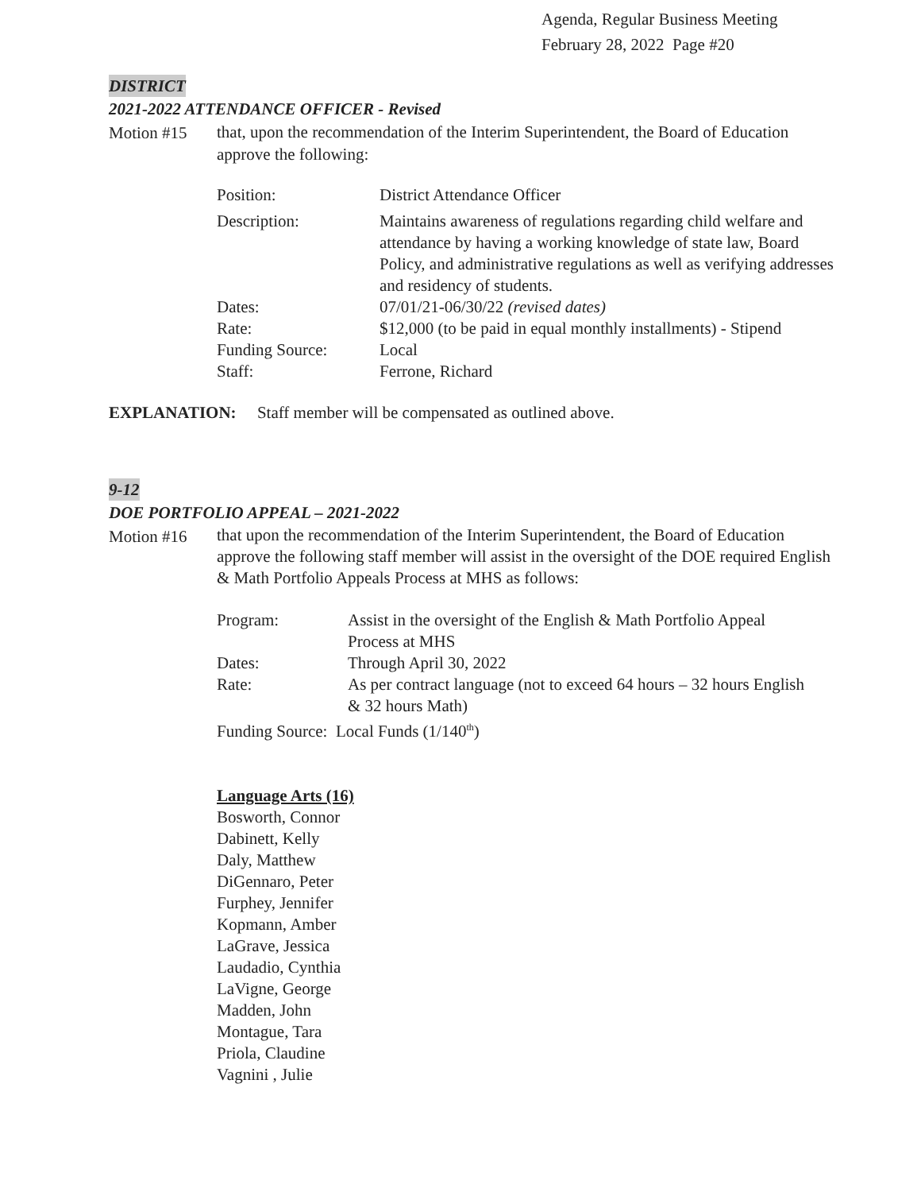Agenda, Regular Business Meeting
February 28, 2022 Page #20
DISTRICT
2021-2022 ATTENDANCE OFFICER - Revised
Motion #15
that, upon the recommendation of the Interim Superintendent, the Board of Education approve the following:
| Position: | District Attendance Officer |
| Description: | Maintains awareness of regulations regarding child welfare and attendance by having a working knowledge of state law, Board Policy, and administrative regulations as well as verifying addresses and residency of students. |
| Dates: | 07/01/21-06/30/22 (revised dates) |
| Rate: | $12,000 (to be paid in equal monthly installments) - Stipend |
| Funding Source: | Local |
| Staff: | Ferrone, Richard |
EXPLANATION: Staff member will be compensated as outlined above.
9-12
DOE PORTFOLIO APPEAL – 2021-2022
Motion #16
that upon the recommendation of the Interim Superintendent, the Board of Education approve the following staff member will assist in the oversight of the DOE required English & Math Portfolio Appeals Process at MHS as follows:
| Program: | Assist in the oversight of the English & Math Portfolio Appeal Process at MHS |
| Dates: | Through April 30, 2022 |
| Rate: | As per contract language (not to exceed 64 hours – 32 hours English & 32 hours Math) |
| Funding Source: Local Funds (1/140<sup>th</sup>) | |
Language Arts (16)
Bosworth, Connor
Dabinett, Kelly
Daly, Matthew
DiGennaro, Peter
Furphey, Jennifer
Kopmann, Amber
LaGrave, Jessica
Laudadio, Cynthia
LaVigne, George
Madden, John
Montague, Tara
Priola, Claudine
Vagnini , Julie